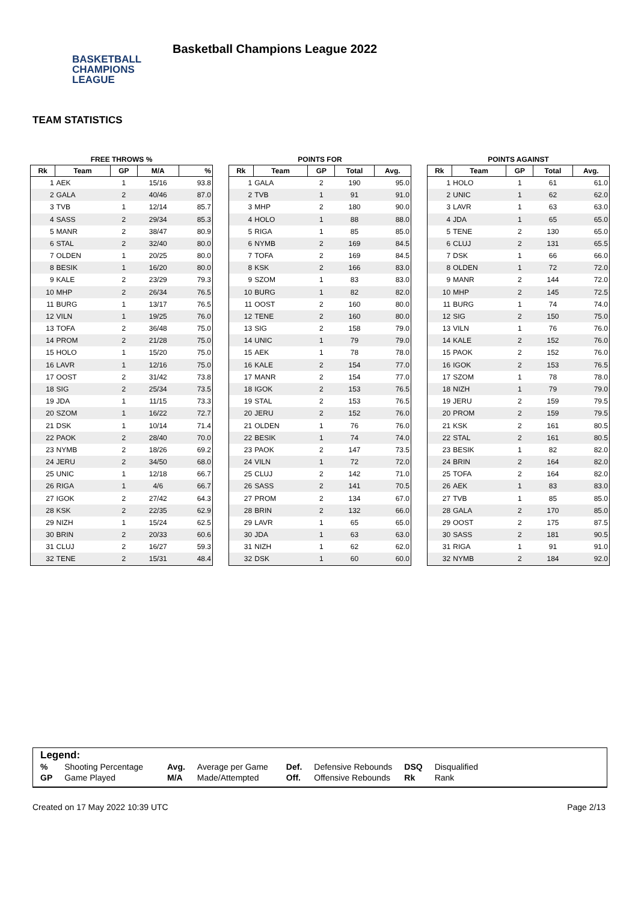BASKETBALL
CHAMPIONS
LEAGUE
Basketball Champions League 2022
TEAM STATISTICS
FREE THROWS %
| Rk | Team | GP | M/A | % |
| --- | --- | --- | --- | --- |
| 1 | AEK | 1 | 15/16 | 93.8 |
| 2 | GALA | 2 | 40/46 | 87.0 |
| 3 | TVB | 1 | 12/14 | 85.7 |
| 4 | SASS | 2 | 29/34 | 85.3 |
| 5 | MANR | 2 | 38/47 | 80.9 |
| 6 | STAL | 2 | 32/40 | 80.0 |
| 7 | OLDEN | 1 | 20/25 | 80.0 |
| 8 | BESIK | 1 | 16/20 | 80.0 |
| 9 | KALE | 2 | 23/29 | 79.3 |
| 10 | MHP | 2 | 26/34 | 76.5 |
| 11 | BURG | 1 | 13/17 | 76.5 |
| 12 | VILN | 1 | 19/25 | 76.0 |
| 13 | TOFA | 2 | 36/48 | 75.0 |
| 14 | PROM | 2 | 21/28 | 75.0 |
| 15 | HOLO | 1 | 15/20 | 75.0 |
| 16 | LAVR | 1 | 12/16 | 75.0 |
| 17 | OOST | 2 | 31/42 | 73.8 |
| 18 | SIG | 2 | 25/34 | 73.5 |
| 19 | JDA | 1 | 11/15 | 73.3 |
| 20 | SZOM | 1 | 16/22 | 72.7 |
| 21 | DSK | 1 | 10/14 | 71.4 |
| 22 | PAOK | 2 | 28/40 | 70.0 |
| 23 | NYMB | 2 | 18/26 | 69.2 |
| 24 | JERU | 2 | 34/50 | 68.0 |
| 25 | UNIC | 1 | 12/18 | 66.7 |
| 26 | RIGA | 1 | 4/6 | 66.7 |
| 27 | IGOK | 2 | 27/42 | 64.3 |
| 28 | KSK | 2 | 22/35 | 62.9 |
| 29 | NIZH | 1 | 15/24 | 62.5 |
| 30 | BRIN | 2 | 20/33 | 60.6 |
| 31 | CLUJ | 2 | 16/27 | 59.3 |
| 32 | TENE | 2 | 15/31 | 48.4 |
POINTS FOR
| Rk | Team | GP | Total | Avg. |
| --- | --- | --- | --- | --- |
| 1 | GALA | 2 | 190 | 95.0 |
| 2 | TVB | 1 | 91 | 91.0 |
| 3 | MHP | 2 | 180 | 90.0 |
| 4 | HOLO | 1 | 88 | 88.0 |
| 5 | RIGA | 1 | 85 | 85.0 |
| 6 | NYMB | 2 | 169 | 84.5 |
| 7 | TOFA | 2 | 169 | 84.5 |
| 8 | KSK | 2 | 166 | 83.0 |
| 9 | SZOM | 1 | 83 | 83.0 |
| 10 | BURG | 1 | 82 | 82.0 |
| 11 | OOST | 2 | 160 | 80.0 |
| 12 | TENE | 2 | 160 | 80.0 |
| 13 | SIG | 2 | 158 | 79.0 |
| 14 | UNIC | 1 | 79 | 79.0 |
| 15 | AEK | 1 | 78 | 78.0 |
| 16 | KALE | 2 | 154 | 77.0 |
| 17 | MANR | 2 | 154 | 77.0 |
| 18 | IGOK | 2 | 153 | 76.5 |
| 19 | STAL | 2 | 153 | 76.5 |
| 20 | JERU | 2 | 152 | 76.0 |
| 21 | OLDEN | 1 | 76 | 76.0 |
| 22 | BESIK | 1 | 74 | 74.0 |
| 23 | PAOK | 2 | 147 | 73.5 |
| 24 | VILN | 1 | 72 | 72.0 |
| 25 | CLUJ | 2 | 142 | 71.0 |
| 26 | SASS | 2 | 141 | 70.5 |
| 27 | PROM | 2 | 134 | 67.0 |
| 28 | BRIN | 2 | 132 | 66.0 |
| 29 | LAVR | 1 | 65 | 65.0 |
| 30 | JDA | 1 | 63 | 63.0 |
| 31 | NIZH | 1 | 62 | 62.0 |
| 32 | DSK | 1 | 60 | 60.0 |
POINTS AGAINST
| Rk | Team | GP | Total | Avg. |
| --- | --- | --- | --- | --- |
| 1 | HOLO | 1 | 61 | 61.0 |
| 2 | UNIC | 1 | 62 | 62.0 |
| 3 | LAVR | 1 | 63 | 63.0 |
| 4 | JDA | 1 | 65 | 65.0 |
| 5 | TENE | 2 | 130 | 65.0 |
| 6 | CLUJ | 2 | 131 | 65.5 |
| 7 | DSK | 1 | 66 | 66.0 |
| 8 | OLDEN | 1 | 72 | 72.0 |
| 9 | MANR | 2 | 144 | 72.0 |
| 10 | MHP | 2 | 145 | 72.5 |
| 11 | BURG | 1 | 74 | 74.0 |
| 12 | SIG | 2 | 150 | 75.0 |
| 13 | VILN | 1 | 76 | 76.0 |
| 14 | KALE | 2 | 152 | 76.0 |
| 15 | PAOK | 2 | 152 | 76.0 |
| 16 | IGOK | 2 | 153 | 76.5 |
| 17 | SZOM | 1 | 78 | 78.0 |
| 18 | NIZH | 1 | 79 | 79.0 |
| 19 | JERU | 2 | 159 | 79.5 |
| 20 | PROM | 2 | 159 | 79.5 |
| 21 | KSK | 2 | 161 | 80.5 |
| 22 | STAL | 2 | 161 | 80.5 |
| 23 | BESIK | 1 | 82 | 82.0 |
| 24 | BRIN | 2 | 164 | 82.0 |
| 25 | TOFA | 2 | 164 | 82.0 |
| 26 | AEK | 1 | 83 | 83.0 |
| 27 | TVB | 1 | 85 | 85.0 |
| 28 | GALA | 2 | 170 | 85.0 |
| 29 | OOST | 2 | 175 | 87.5 |
| 30 | SASS | 2 | 181 | 90.5 |
| 31 | RIGA | 1 | 91 | 91.0 |
| 32 | NYMB | 2 | 184 | 92.0 |
Legend:
| % | Shooting Percentage | Avg. | Average per Game | Def. | Defensive Rebounds | DSQ | Disqualified |
| GP | Game Played | M/A | Made/Attempted | Off. | Offensive Rebounds | Rk | Rank |
Created on 17 May 2022 10:39 UTC Page 2/13